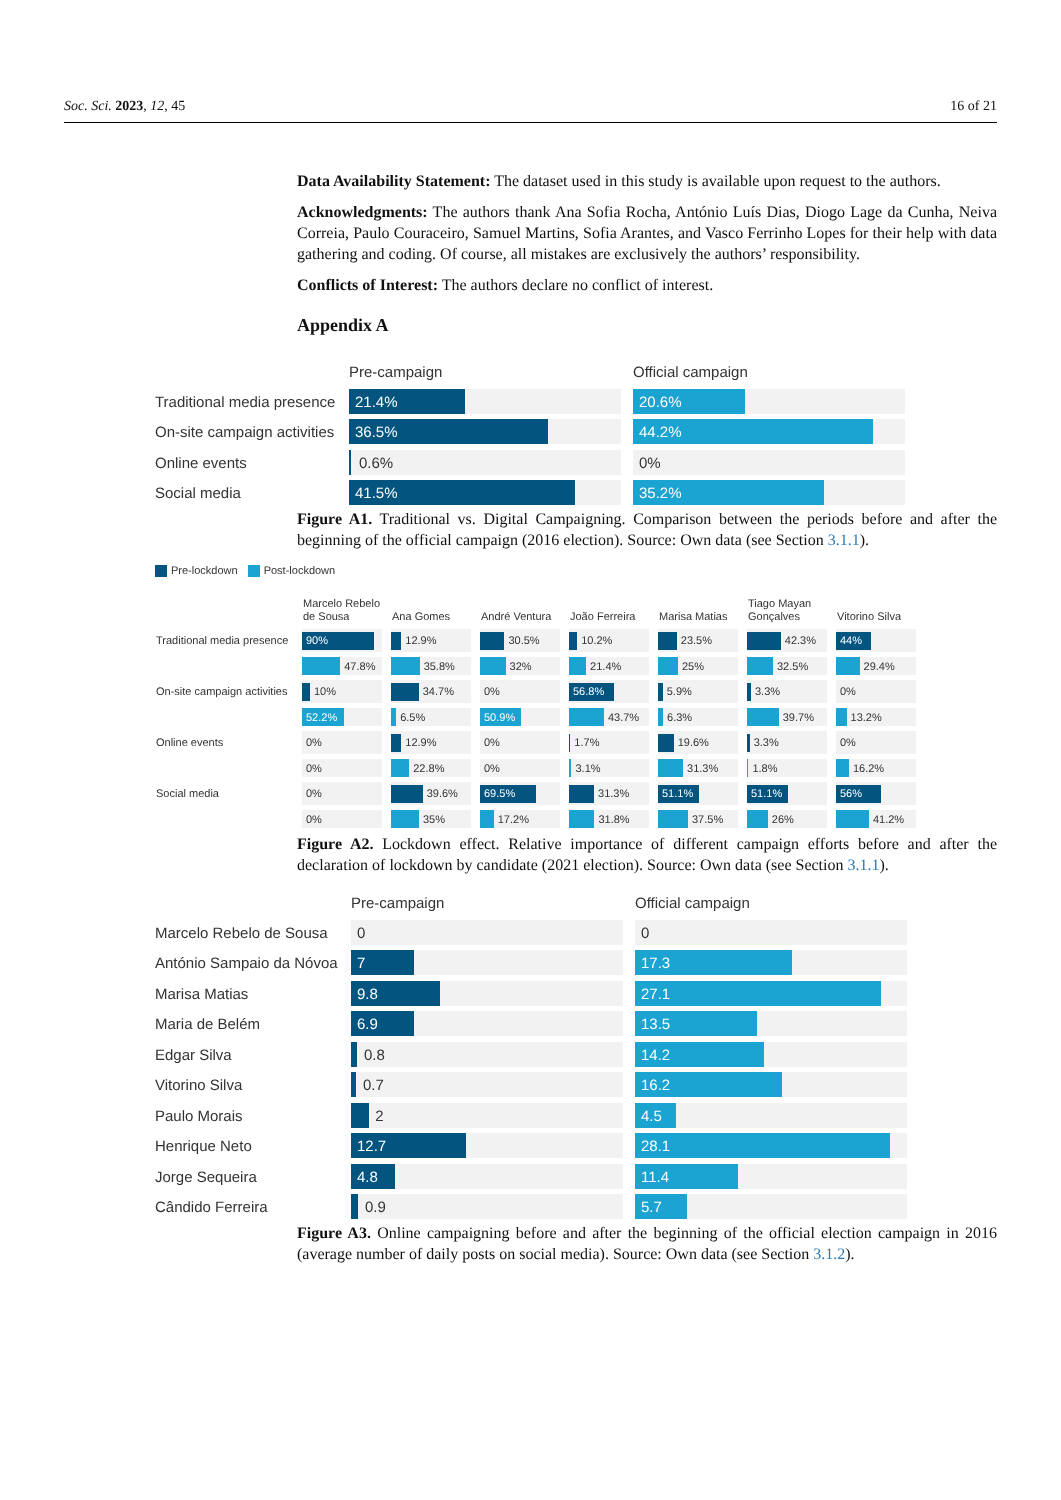Soc. Sci. 2023, 12, 45 16 of 21
Data Availability Statement: The dataset used in this study is available upon request to the authors.
Acknowledgments: The authors thank Ana Sofia Rocha, António Luís Dias, Diogo Lage da Cunha, Neiva Correia, Paulo Couraceiro, Samuel Martins, Sofia Arantes, and Vasco Ferrinho Lopes for their help with data gathering and coding. Of course, all mistakes are exclusively the authors’ responsibility.
Conflicts of Interest: The authors declare no conflict of interest.
Appendix A
Pre-campaign Official campaign
Traditional media presence
21.4% 20.6%
On-site campaign activities
36.5% 44.2%
Online events
0.6% 0%
Social media
41.5% 35.2%
Figure A1. Traditional vs. Digital Campaigning. Comparison between the periods before and after the beginning of the official campaign (2016 election). Source: Own data (see Section 3.1.1).
Pre-lockdown Post-lockdown
| | Marcelo Rebelo de Sousa | Ana Gomes | André Ventura | João Ferreira | Marisa Matias | Tiago Mayan Gonçalves | Vitorino Silva |
| --- | --- | --- | --- | --- | --- | --- | --- |
| Traditional media presence | 90% | 12.9% | 30.5% | 10.2% | 23.5% | 42.3% | 44% |
| | 47.8% | 35.8% | 32% | 21.4% | 25% | 32.5% | 29.4% |
| On-site campaign activities | 10% | 34.7% | 0% | 56.8% | 5.9% | 3.3% | 0% |
| | 52.2% | 6.5% | 50.9% | 43.7% | 6.3% | 39.7% | 13.2% |
| Online events | 0% | 12.9% | 0% | 1.7% | 19.6% | 3.3% | 0% |
| | 0% | 22.8% | 0% | 3.1% | 31.3% | 1.8% | 16.2% |
| Social media | 0% | 39.6% | 69.5% | 31.3% | 51.1% | 51.1% | 56% |
| | 0% | 35% | 17.2% | 31.8% | 37.5% | 26% | 41.2% |
Figure A2. Lockdown effect. Relative importance of different campaign efforts before and after the declaration of lockdown by candidate (2021 election). Source: Own data (see Section 3.1.1).
Pre-campaign Official campaign
Marcelo Rebelo de Sousa
0 0
António Sampaio da Nóvoa
7 17.3
Marisa Matias
9.8 27.1
Maria de Belém
6.9 13.5
Edgar Silva
0.8
14.2
Vitorino Silva
0.7
16.2
Paulo Morais
2
4.5
Henrique Neto
12.7 28.1
Jorge Sequeira
4.8 11.4
Cândido Ferreira
0.9
5.7
Figure A3. Online campaigning before and after the beginning of the official election campaign in 2016 (average number of daily posts on social media). Source: Own data (see Section 3.1.2).